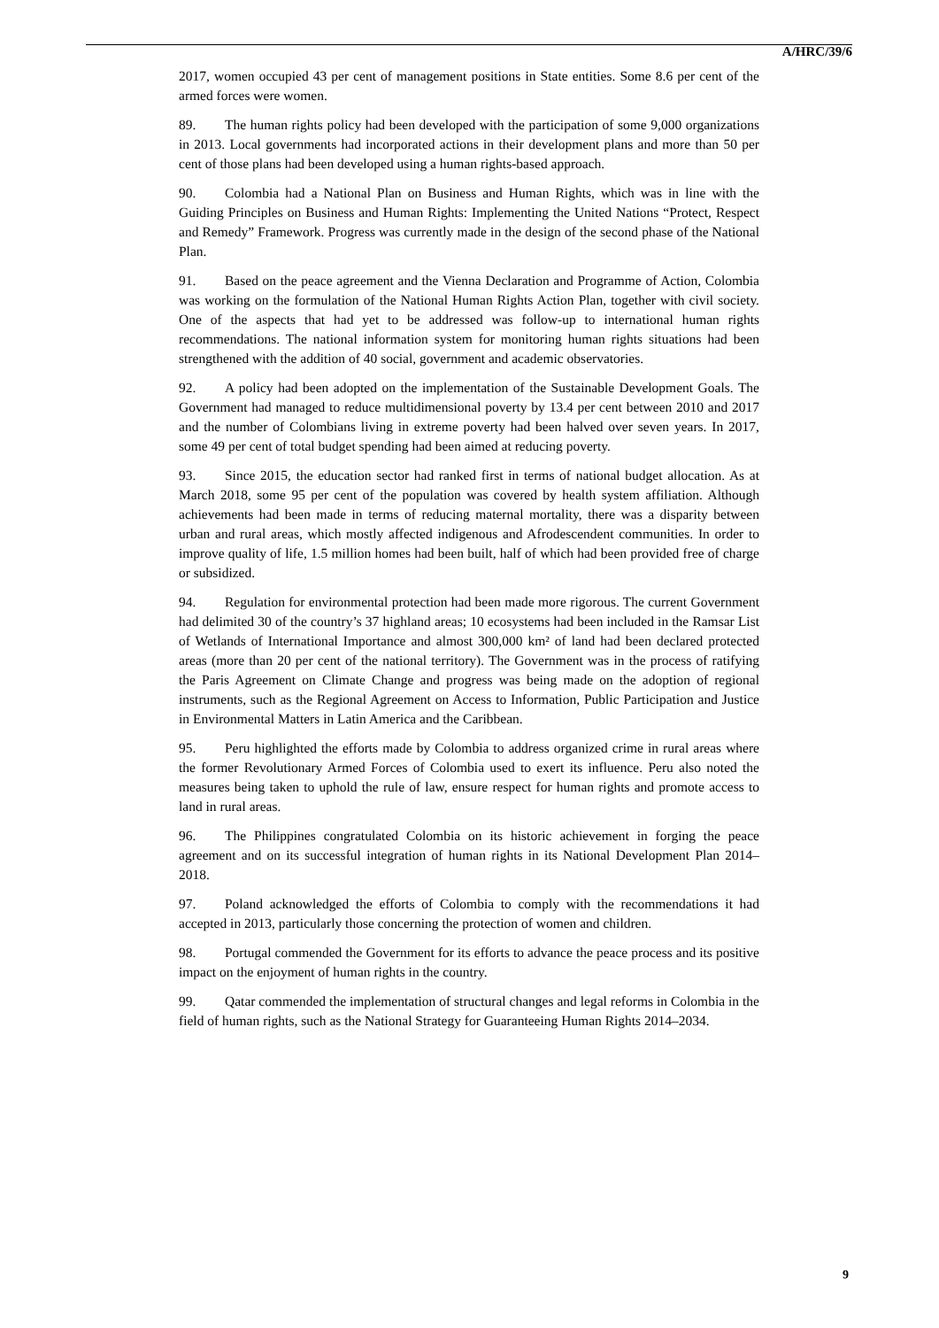A/HRC/39/6
2017, women occupied 43 per cent of management positions in State entities. Some 8.6 per cent of the armed forces were women.
89. The human rights policy had been developed with the participation of some 9,000 organizations in 2013. Local governments had incorporated actions in their development plans and more than 50 per cent of those plans had been developed using a human rights-based approach.
90. Colombia had a National Plan on Business and Human Rights, which was in line with the Guiding Principles on Business and Human Rights: Implementing the United Nations “Protect, Respect and Remedy” Framework. Progress was currently made in the design of the second phase of the National Plan.
91. Based on the peace agreement and the Vienna Declaration and Programme of Action, Colombia was working on the formulation of the National Human Rights Action Plan, together with civil society. One of the aspects that had yet to be addressed was follow-up to international human rights recommendations. The national information system for monitoring human rights situations had been strengthened with the addition of 40 social, government and academic observatories.
92. A policy had been adopted on the implementation of the Sustainable Development Goals. The Government had managed to reduce multidimensional poverty by 13.4 per cent between 2010 and 2017 and the number of Colombians living in extreme poverty had been halved over seven years. In 2017, some 49 per cent of total budget spending had been aimed at reducing poverty.
93. Since 2015, the education sector had ranked first in terms of national budget allocation. As at March 2018, some 95 per cent of the population was covered by health system affiliation. Although achievements had been made in terms of reducing maternal mortality, there was a disparity between urban and rural areas, which mostly affected indigenous and Afrodescendent communities. In order to improve quality of life, 1.5 million homes had been built, half of which had been provided free of charge or subsidized.
94. Regulation for environmental protection had been made more rigorous. The current Government had delimited 30 of the country’s 37 highland areas; 10 ecosystems had been included in the Ramsar List of Wetlands of International Importance and almost 300,000 km² of land had been declared protected areas (more than 20 per cent of the national territory). The Government was in the process of ratifying the Paris Agreement on Climate Change and progress was being made on the adoption of regional instruments, such as the Regional Agreement on Access to Information, Public Participation and Justice in Environmental Matters in Latin America and the Caribbean.
95. Peru highlighted the efforts made by Colombia to address organized crime in rural areas where the former Revolutionary Armed Forces of Colombia used to exert its influence. Peru also noted the measures being taken to uphold the rule of law, ensure respect for human rights and promote access to land in rural areas.
96. The Philippines congratulated Colombia on its historic achievement in forging the peace agreement and on its successful integration of human rights in its National Development Plan 2014–2018.
97. Poland acknowledged the efforts of Colombia to comply with the recommendations it had accepted in 2013, particularly those concerning the protection of women and children.
98. Portugal commended the Government for its efforts to advance the peace process and its positive impact on the enjoyment of human rights in the country.
99. Qatar commended the implementation of structural changes and legal reforms in Colombia in the field of human rights, such as the National Strategy for Guaranteeing Human Rights 2014–2034.
9